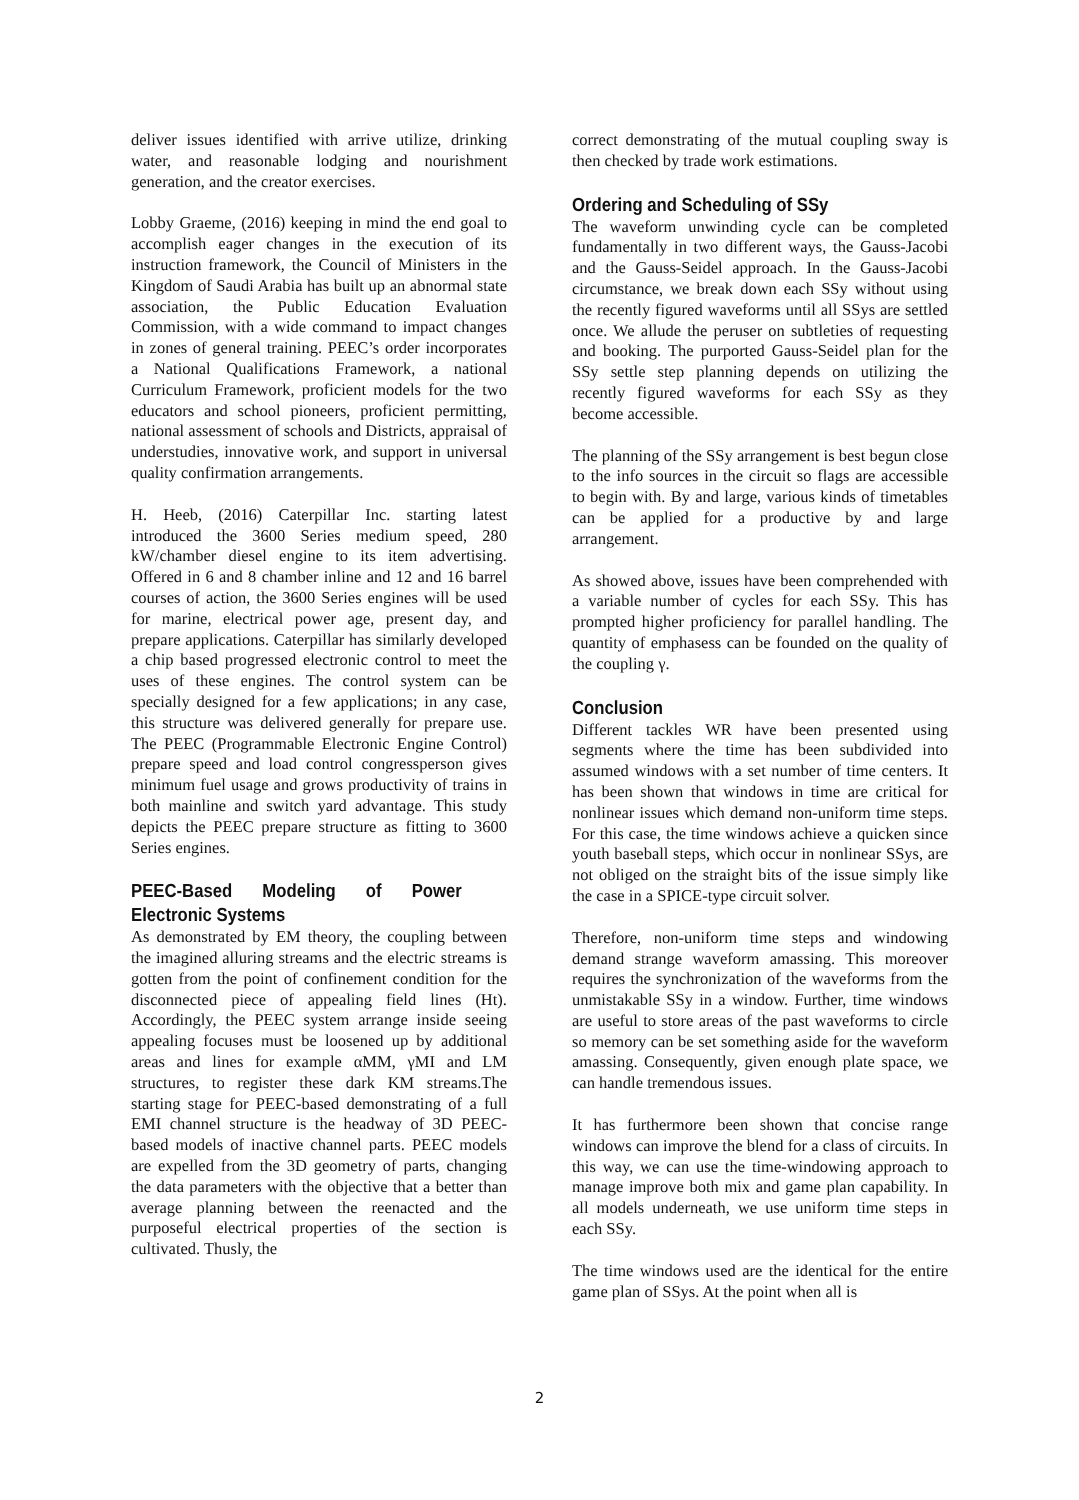deliver issues identified with arrive utilize, drinking water, and reasonable lodging and nourishment generation, and the creator exercises.
Lobby Graeme, (2016) keeping in mind the end goal to accomplish eager changes in the execution of its instruction framework, the Council of Ministers in the Kingdom of Saudi Arabia has built up an abnormal state association, the Public Education Evaluation Commission, with a wide command to impact changes in zones of general training. PEEC’s order incorporates a National Qualifications Framework, a national Curriculum Framework, proficient models for the two educators and school pioneers, proficient permitting, national assessment of schools and Districts, appraisal of understudies, innovative work, and support in universal quality confirmation arrangements.
H. Heeb, (2016) Caterpillar Inc. starting latest introduced the 3600 Series medium speed, 280 kW/chamber diesel engine to its item advertising. Offered in 6 and 8 chamber inline and 12 and 16 barrel courses of action, the 3600 Series engines will be used for marine, electrical power age, present day, and prepare applications. Caterpillar has similarly developed a chip based progressed electronic control to meet the uses of these engines. The control system can be specially designed for a few applications; in any case, this structure was delivered generally for prepare use. The PEEC (Programmable Electronic Engine Control) prepare speed and load control congressperson gives minimum fuel usage and grows productivity of trains in both mainline and switch yard advantage. This study depicts the PEEC prepare structure as fitting to 3600 Series engines.
PEEC-Based Modeling of Power Electronic Systems
As demonstrated by EM theory, the coupling between the imagined alluring streams and the electric streams is gotten from the point of confinement condition for the disconnected piece of appealing field lines (Ht). Accordingly, the PEEC system arrange inside seeing appealing focuses must be loosened up by additional areas and lines for example αMM, γMI and LM structures, to register these dark KM streams.The starting stage for PEEC-based demonstrating of a full EMI channel structure is the headway of 3D PEEC-based models of inactive channel parts. PEEC models are expelled from the 3D geometry of parts, changing the data parameters with the objective that a better than average planning between the reenacted and the purposeful electrical properties of the section is cultivated. Thusly, the
correct demonstrating of the mutual coupling sway is then checked by trade work estimations.
Ordering and Scheduling of SSy
The waveform unwinding cycle can be completed fundamentally in two different ways, the Gauss-Jacobi and the Gauss-Seidel approach. In the Gauss-Jacobi circumstance, we break down each SSy without using the recently figured waveforms until all SSys are settled once. We allude the peruser on subtleties of requesting and booking. The purported Gauss-Seidel plan for the SSy settle step planning depends on utilizing the recently figured waveforms for each SSy as they become accessible.
The planning of the SSy arrangement is best begun close to the info sources in the circuit so flags are accessible to begin with. By and large, various kinds of timetables can be applied for a productive by and large arrangement.
As showed above, issues have been comprehended with a variable number of cycles for each SSy. This has prompted higher proficiency for parallel handling. The quantity of emphasess can be founded on the quality of the coupling γ.
Conclusion
Different tackles WR have been presented using segments where the time has been subdivided into assumed windows with a set number of time centers. It has been shown that windows in time are critical for nonlinear issues which demand non-uniform time steps. For this case, the time windows achieve a quicken since youth baseball steps, which occur in nonlinear SSys, are not obliged on the straight bits of the issue simply like the case in a SPICE-type circuit solver.
Therefore, non-uniform time steps and windowing demand strange waveform amassing. This moreover requires the synchronization of the waveforms from the unmistakable SSy in a window. Further, time windows are useful to store areas of the past waveforms to circle so memory can be set something aside for the waveform amassing. Consequently, given enough plate space, we can handle tremendous issues.
It has furthermore been shown that concise range windows can improve the blend for a class of circuits. In this way, we can use the time-windowing approach to manage improve both mix and game plan capability. In all models underneath, we use uniform time steps in each SSy.
The time windows used are the identical for the entire game plan of SSys. At the point when all is
2